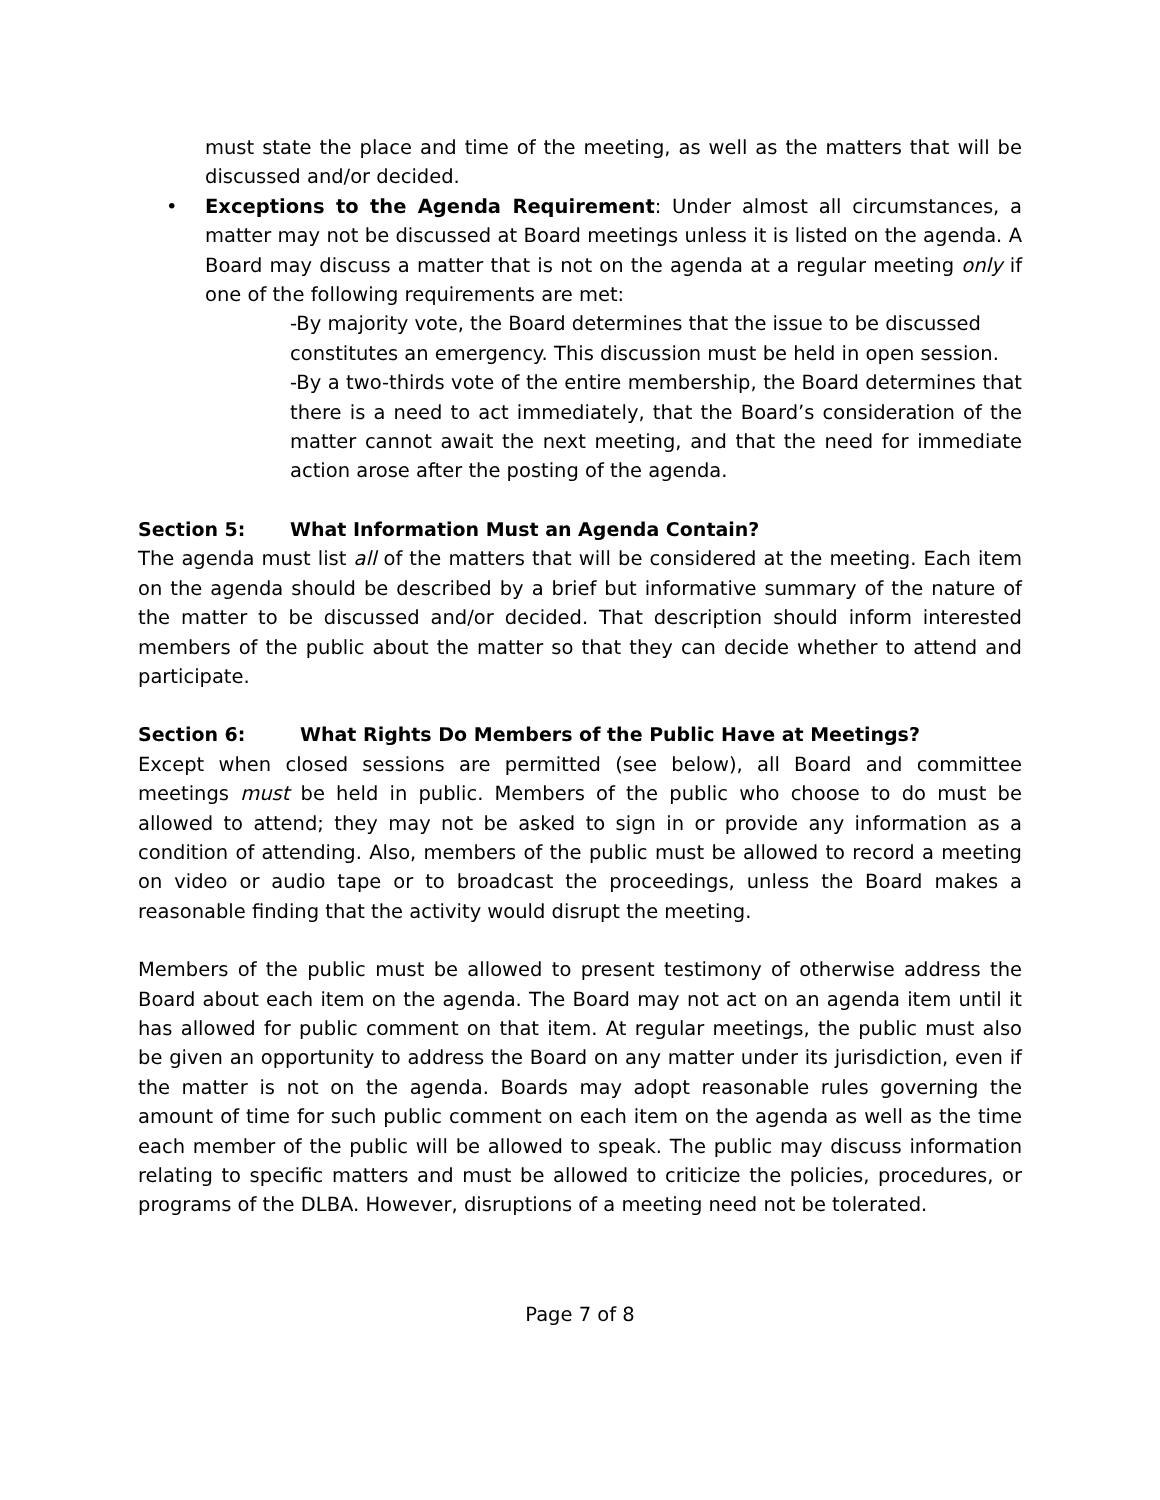must state the place and time of the meeting, as well as the matters that will be discussed and/or decided.
• Exceptions to the Agenda Requirement: Under almost all circumstances, a matter may not be discussed at Board meetings unless it is listed on the agenda. A Board may discuss a matter that is not on the agenda at a regular meeting only if one of the following requirements are met:
-By majority vote, the Board determines that the issue to be discussed constitutes an emergency. This discussion must be held in open session.
-By a two-thirds vote of the entire membership, the Board determines that there is a need to act immediately, that the Board’s consideration of the matter cannot await the next meeting, and that the need for immediate action arose after the posting of the agenda.
Section 5: What Information Must an Agenda Contain?
The agenda must list all of the matters that will be considered at the meeting. Each item on the agenda should be described by a brief but informative summary of the nature of the matter to be discussed and/or decided. That description should inform interested members of the public about the matter so that they can decide whether to attend and participate.
Section 6: What Rights Do Members of the Public Have at Meetings?
Except when closed sessions are permitted (see below), all Board and committee meetings must be held in public. Members of the public who choose to do must be allowed to attend; they may not be asked to sign in or provide any information as a condition of attending. Also, members of the public must be allowed to record a meeting on video or audio tape or to broadcast the proceedings, unless the Board makes a reasonable finding that the activity would disrupt the meeting.
Members of the public must be allowed to present testimony of otherwise address the Board about each item on the agenda. The Board may not act on an agenda item until it has allowed for public comment on that item. At regular meetings, the public must also be given an opportunity to address the Board on any matter under its jurisdiction, even if the matter is not on the agenda. Boards may adopt reasonable rules governing the amount of time for such public comment on each item on the agenda as well as the time each member of the public will be allowed to speak. The public may discuss information relating to specific matters and must be allowed to criticize the policies, procedures, or programs of the DLBA. However, disruptions of a meeting need not be tolerated.
Page 7 of 8